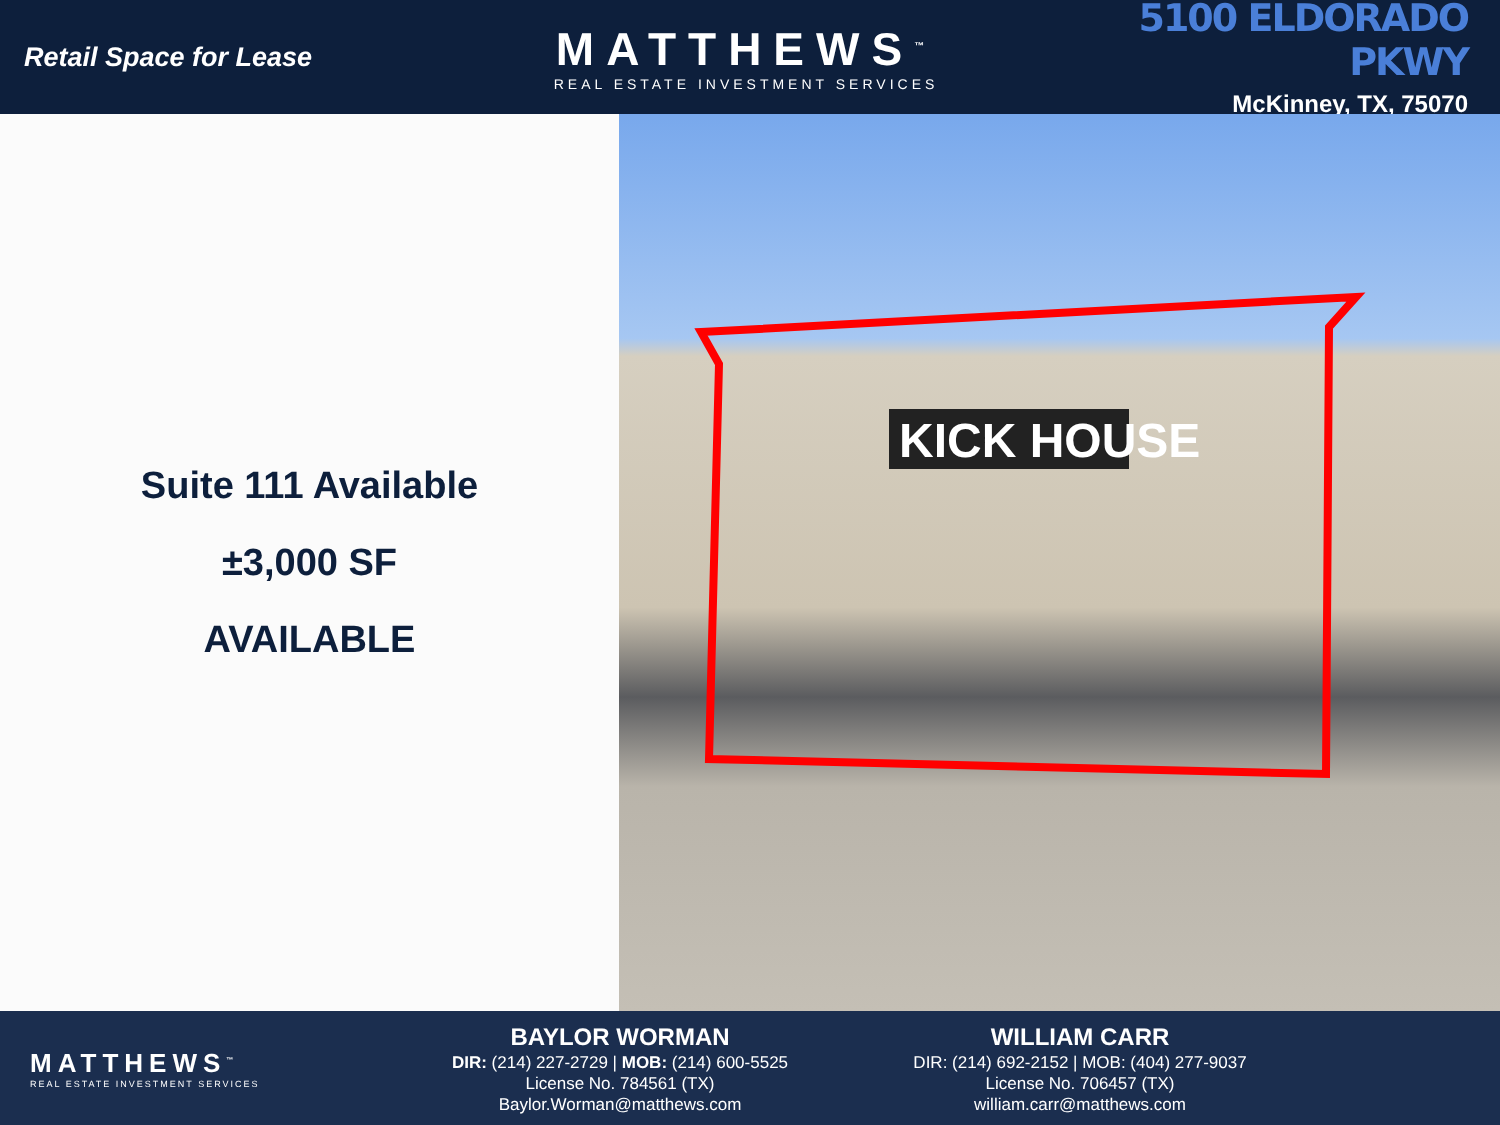Retail Space for Lease
MATTHEWS<sup>™</sup>
REAL ESTATE INVESTMENT SERVICES
5100 ELDORADO PKWY
McKinney, TX, 75070
Suite 111 Available
±3,000 SF
AVAILABLE
KICK HOUSE
MATTHEWS<sup>™</sup>
REAL ESTATE INVESTMENT SERVICES
BAYLOR WORMAN
DIR: (214) 227-2729 | MOB: (214) 600-5525
License No. 784561 (TX)
Baylor.Worman@matthews.com
WILLIAM CARR
DIR: (214) 692-2152 | MOB: (404) 277-9037
License No. 706457 (TX)
william.carr@matthews.com